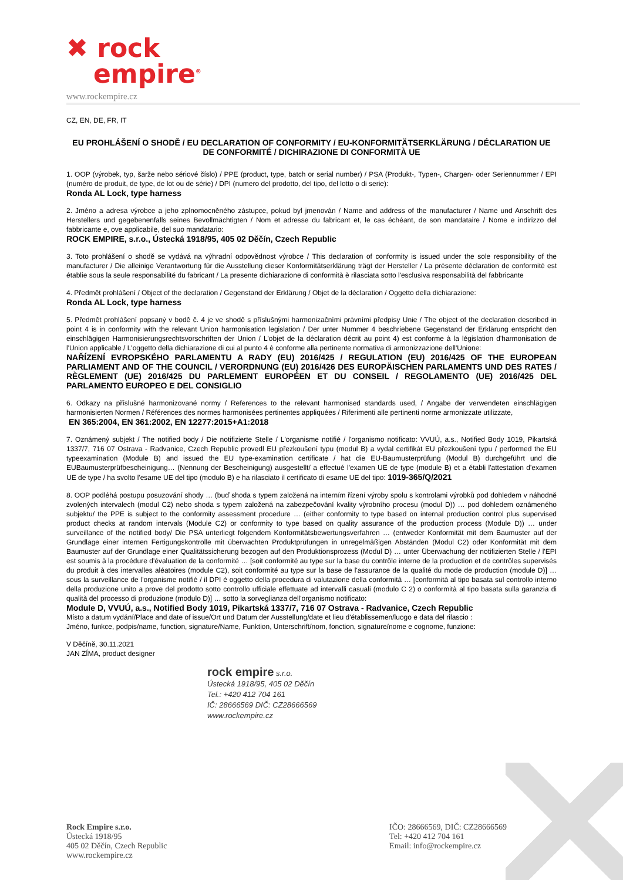✖ rock
empire<sup>®</sup>
www.rockempire.cz
CZ, EN, DE, FR, IT
EU PROHLÁŠENÍ O SHODĚ / EU DECLARATION OF CONFORMITY / EU-KONFORMITÄTSERKLÄRUNG / DÉCLARATION UE DE CONFORMITÉ / DICHIRAZIONE DI CONFORMITÀ UE
1. OOP (výrobek, typ, šarže nebo sériové číslo) / PPE (product, type, batch or serial number) / PSA (Produkt-, Typen-, Chargen- oder Seriennummer / EPI (numéro de produit, de type, de lot ou de série) / DPI (numero del prodotto, del tipo, del lotto o di serie):
Ronda AL Lock, type harness
2. Jméno a adresa výrobce a jeho zplnomocněného zástupce, pokud byl jmenován / Name and address of the manufacturer / Name und Anschrift des Herstellers und gegebenenfalls seines Bevollmächtigten / Nom et adresse du fabricant et, le cas échéant, de son mandataire / Nome e indirizzo del fabbricante e, ove applicabile, del suo mandatario:
ROCK EMPIRE, s.r.o., Ústecká 1918/95, 405 02 Děčín, Czech Republic
3. Toto prohlášení o shodě se vydává na výhradní odpovědnost výrobce / This declaration of conformity is issued under the sole responsibility of the manufacturer / Die alleinige Verantwortung für die Ausstellung dieser Konformitätserklärung trägt der Hersteller / La présente déclaration de conformité est établie sous la seule responsabilité du fabricant / La presente dichiarazione di conformità è rilasciata sotto l'esclusiva responsabilità del fabbricante
4. Předmět prohlášení / Object of the declaration / Gegenstand der Erklärung / Objet de la déclaration / Oggetto della dichiarazione:
Ronda AL Lock, type harness
5. Předmět prohlášení popsaný v bodě č. 4 je ve shodě s příslušnými harmonizačními právními předpisy Unie / The object of the declaration described in point 4 is in conformity with the relevant Union harmonisation legislation / Der unter Nummer 4 beschriebene Gegenstand der Erklärung entspricht den einschlägigen Harmonisierungsrechtsvorschriften der Union / L'objet de la déclaration décrit au point 4) est conforme à la législation d'harmonisation de l'Union applicable / L'oggetto della dichiarazione di cui al punto 4 è conforme alla pertinente normativa di armonizzazione dell'Unione:
NAŘÍZENÍ EVROPSKÉHO PARLAMENTU A RADY (EU) 2016/425 / REGULATION (EU) 2016/425 OF THE EUROPEAN PARLIAMENT AND OF THE COUNCIL / VERORDNUNG (EU) 2016/426 DES EUROPÄISCHEN PARLAMENTS UND DES RATES / RÈGLEMENT (UE) 2016/425 DU PARLEMENT EUROPÉEN ET DU CONSEIL / REGOLAMENTO (UE) 2016/425 DEL PARLAMENTO EUROPEO E DEL CONSIGLIO
6. Odkazy na příslušné harmonizované normy / References to the relevant harmonised standards used, / Angabe der verwendeten einschlägigen harmonisierten Normen / Références des normes harmonisées pertinentes appliquées / Riferimenti alle pertinenti norme armonizzate utilizzate,
EN 365:2004, EN 361:2002, EN 12277:2015+A1:2018
7. Oznámený subjekt / The notified body / Die notifizierte Stelle / L'organisme notifié / l'organismo notificato: VVUÚ, a.s., Notified Body 1019, Pikartská 1337/7, 716 07 Ostrava - Radvanice, Czech Republic provedl EU přezkoušení typu (modul B) a vydal certifikát EU přezkoušení typu / performed the EU typeexamination (Module B) and issued the EU type-examination certificate / hat die EU-Baumusterprüfung (Modul B) durchgeführt und die EUBaumusterprüfbescheinigung… (Nennung der Bescheinigung) ausgestellt/ a effectué l'examen UE de type (module B) et a établi l'attestation d'examen UE de type / ha svolto l'esame UE del tipo (modulo B) e ha rilasciato il certificato di esame UE del tipo: 1019-365/Q/2021
8. OOP podléhá postupu posuzování shody … (buď shoda s typem založená na interním řízení výroby spolu s kontrolami výrobků pod dohledem v náhodně zvolených intervalech (modul C2) nebo shoda s typem založená na zabezpečování kvality výrobního procesu (modul D)) … pod dohledem oznámeného subjektu/ the PPE is subject to the conformity assessment procedure … (either conformity to type based on internal production control plus supervised product checks at random intervals (Module C2) or conformity to type based on quality assurance of the production process (Module D)) … under surveillance of the notified body/ Die PSA unterliegt folgendem Konformitätsbewertungsverfahren … (entweder Konformität mit dem Baumuster auf der Grundlage einer internen Fertigungskontrolle mit überwachten Produktprüfungen in unregelmäßigen Abständen (Modul C2) oder Konformität mit dem Baumuster auf der Grundlage einer Qualitätssicherung bezogen auf den Produktionsprozess (Modul D) … unter Überwachung der notifizierten Stelle / l'EPI est soumis à la procédure d'évaluation de la conformité … [soit conformité au type sur la base du contrôle interne de la production et de contrôles supervisés du produit à des intervalles aléatoires (module C2), soit conformité au type sur la base de l'assurance de la qualité du mode de production (module D)] … sous la surveillance de l'organisme notifié / il DPI è oggetto della procedura di valutazione della conformità … [conformità al tipo basata sul controllo interno della produzione unito a prove del prodotto sotto controllo ufficiale effettuate ad intervalli casuali (modulo C 2) o conformità al tipo basata sulla garanzia di qualità del processo di produzione (modulo D)] … sotto la sorveglianza dell'organismo notificato:
Module D, VVUÚ, a.s., Notified Body 1019, Pikartská 1337/7, 716 07 Ostrava - Radvanice, Czech Republic
Místo a datum vydání/Place and date of issue/Ort und Datum der Ausstellung/date et lieu d'établissemen/luogo e data del rilascio :
Jméno, funkce, podpis/name, function, signature/Name, Funktion, Unterschrift/nom, fonction, signature/nome e cognome, funzione:
V Děčíně, 30.11.2021
JAN ZÍMA, product designer
rock empire s.r.o.
Ústecká 1918/95, 405 02 Děčín
Tel.: +420 412 704 161
IČ: 28666569 DIČ: CZ28666569
www.rockempire.cz
Rock Empire s.r.o.
Ústecká 1918/95
405 02 Děčín, Czech Republic
www.rockempire.cz
IČO: 28666569, DIČ: CZ28666569
Tel: +420 412 704 161
Email: info@rockempire.cz